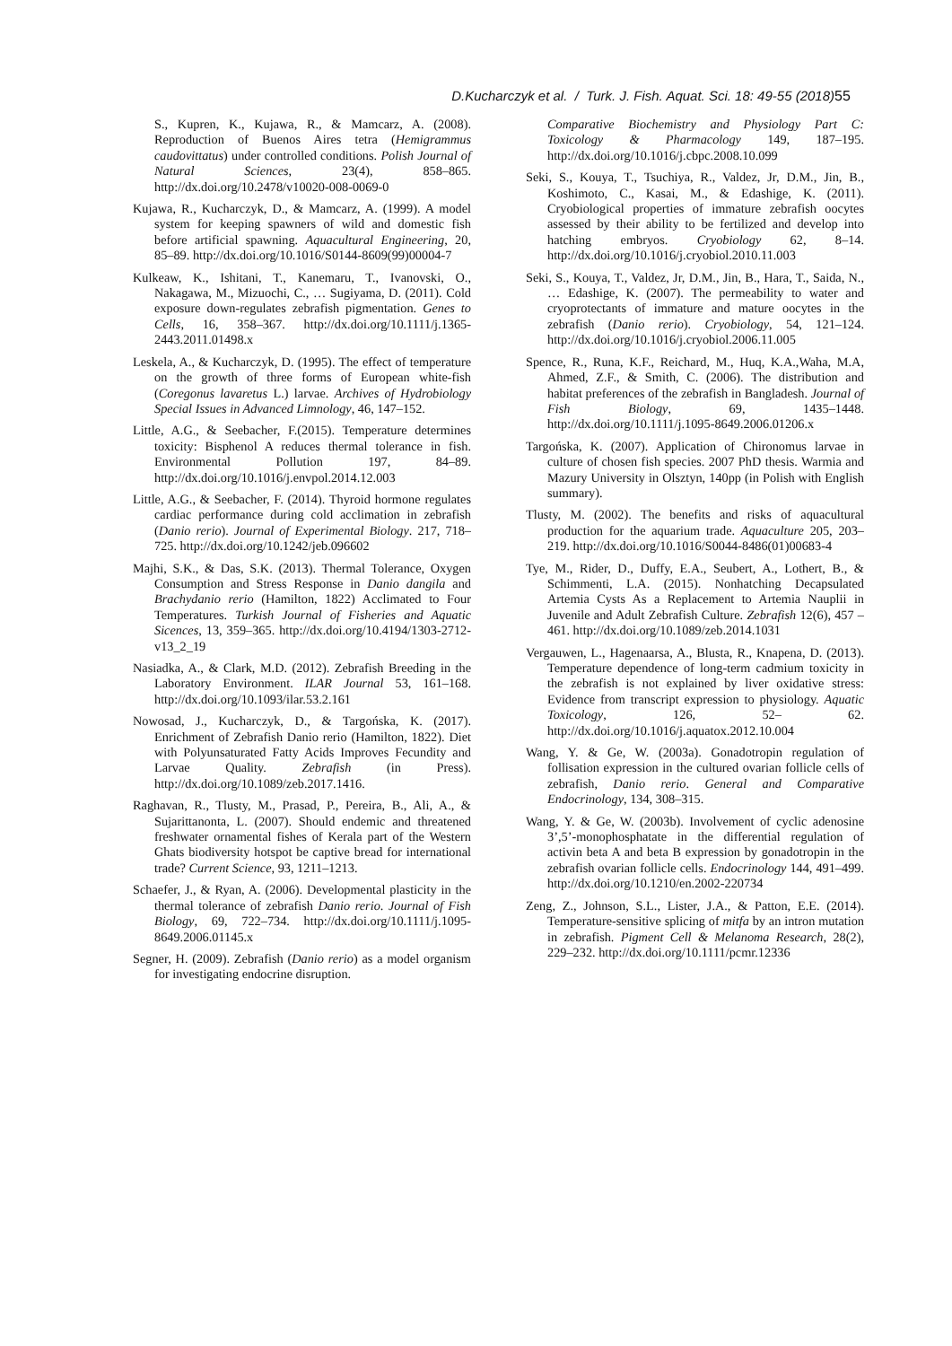D.Kucharczyk et al. / Turk. J. Fish. Aquat. Sci. 18: 49-55 (2018) 55
S., Kupren, K., Kujawa, R., & Mamcarz, A. (2008). Reproduction of Buenos Aires tetra (Hemigrammus caudovittatus) under controlled conditions. Polish Journal of Natural Sciences, 23(4), 858–865. http://dx.doi.org/10.2478/v10020-008-0069-0
Kujawa, R., Kucharczyk, D., & Mamcarz, A. (1999). A model system for keeping spawners of wild and domestic fish before artificial spawning. Aquacultural Engineering, 20, 85–89. http://dx.doi.org/10.1016/S0144-8609(99)00004-7
Kulkeaw, K., Ishitani, T., Kanemaru, T., Ivanovski, O., Nakagawa, M., Mizuochi, C., … Sugiyama, D. (2011). Cold exposure down-regulates zebrafish pigmentation. Genes to Cells, 16, 358–367. http://dx.doi.org/10.1111/j.1365-2443.2011.01498.x
Leskela, A., & Kucharczyk, D. (1995). The effect of temperature on the growth of three forms of European white-fish (Coregonus lavaretus L.) larvae. Archives of Hydrobiology Special Issues in Advanced Limnology, 46, 147–152.
Little, A.G., & Seebacher, F.(2015). Temperature determines toxicity: Bisphenol A reduces thermal tolerance in fish. Environmental Pollution 197, 84–89. http://dx.doi.org/10.1016/j.envpol.2014.12.003
Little, A.G., & Seebacher, F. (2014). Thyroid hormone regulates cardiac performance during cold acclimation in zebrafish (Danio rerio). Journal of Experimental Biology. 217, 718–725. http://dx.doi.org/10.1242/jeb.096602
Majhi, S.K., & Das, S.K. (2013). Thermal Tolerance, Oxygen Consumption and Stress Response in Danio dangila and Brachydanio rerio (Hamilton, 1822) Acclimated to Four Temperatures. Turkish Journal of Fisheries and Aquatic Sicences, 13, 359–365. http://dx.doi.org/10.4194/1303-2712-v13_2_19
Nasiadka, A., & Clark, M.D. (2012). Zebrafish Breeding in the Laboratory Environment. ILAR Journal 53, 161–168. http://dx.doi.org/10.1093/ilar.53.2.161
Nowosad, J., Kucharczyk, D., & Targońska, K. (2017). Enrichment of Zebrafish Danio rerio (Hamilton, 1822). Diet with Polyunsaturated Fatty Acids Improves Fecundity and Larvae Quality. Zebrafish (in Press). http://dx.doi.org/10.1089/zeb.2017.1416.
Raghavan, R., Tlusty, M., Prasad, P., Pereira, B., Ali, A., & Sujarittanonta, L. (2007). Should endemic and threatened freshwater ornamental fishes of Kerala part of the Western Ghats biodiversity hotspot be captive bread for international trade? Current Science, 93, 1211–1213.
Schaefer, J., & Ryan, A. (2006). Developmental plasticity in the thermal tolerance of zebrafish Danio rerio. Journal of Fish Biology, 69, 722–734. http://dx.doi.org/10.1111/j.1095-8649.2006.01145.x
Segner, H. (2009). Zebrafish (Danio rerio) as a model organism for investigating endocrine disruption.
Comparative Biochemistry and Physiology Part C: Toxicology & Pharmacology 149, 187–195. http://dx.doi.org/10.1016/j.cbpc.2008.10.099
Seki, S., Kouya, T., Tsuchiya, R., Valdez, Jr, D.M., Jin, B., Koshimoto, C., Kasai, M., & Edashige, K. (2011). Cryobiological properties of immature zebrafish oocytes assessed by their ability to be fertilized and develop into hatching embryos. Cryobiology 62, 8–14. http://dx.doi.org/10.1016/j.cryobiol.2010.11.003
Seki, S., Kouya, T., Valdez, Jr, D.M., Jin, B., Hara, T., Saida, N., … Edashige, K. (2007). The permeability to water and cryoprotectants of immature and mature oocytes in the zebrafish (Danio rerio). Cryobiology, 54, 121–124. http://dx.doi.org/10.1016/j.cryobiol.2006.11.005
Spence, R., Runa, K.F., Reichard, M., Huq, K.A.,Waha, M.A, Ahmed, Z.F., & Smith, C. (2006). The distribution and habitat preferences of the zebrafish in Bangladesh. Journal of Fish Biology, 69, 1435–1448. http://dx.doi.org/10.1111/j.1095-8649.2006.01206.x
Targońska, K. (2007). Application of Chironomus larvae in culture of chosen fish species. 2007 PhD thesis. Warmia and Mazury University in Olsztyn, 140pp (in Polish with English summary).
Tlusty, M. (2002). The benefits and risks of aquacultural production for the aquarium trade. Aquaculture 205, 203–219. http://dx.doi.org/10.1016/S0044-8486(01)00683-4
Tye, M., Rider, D., Duffy, E.A., Seubert, A., Lothert, B., & Schimmenti, L.A. (2015). Nonhatching Decapsulated Artemia Cysts As a Replacement to Artemia Nauplii in Juvenile and Adult Zebrafish Culture. Zebrafish 12(6), 457 – 461. http://dx.doi.org/10.1089/zeb.2014.1031
Vergauwen, L., Hagenaarsa, A., Blusta, R., Knapena, D. (2013). Temperature dependence of long-term cadmium toxicity in the zebrafish is not explained by liver oxidative stress: Evidence from transcript expression to physiology. Aquatic Toxicology, 126, 52– 62. http://dx.doi.org/10.1016/j.aquatox.2012.10.004
Wang, Y. & Ge, W. (2003a). Gonadotropin regulation of follisation expression in the cultured ovarian follicle cells of zebrafish, Danio rerio. General and Comparative Endocrinology, 134, 308–315.
Wang, Y. & Ge, W. (2003b). Involvement of cyclic adenosine 3’,5’-monophosphatate in the differential regulation of activin beta A and beta B expression by gonadotropin in the zebrafish ovarian follicle cells. Endocrinology 144, 491–499. http://dx.doi.org/10.1210/en.2002-220734
Zeng, Z., Johnson, S.L., Lister, J.A., & Patton, E.E. (2014). Temperature-sensitive splicing of mitfa by an intron mutation in zebrafish. Pigment Cell & Melanoma Research, 28(2), 229–232. http://dx.doi.org/10.1111/pcmr.12336